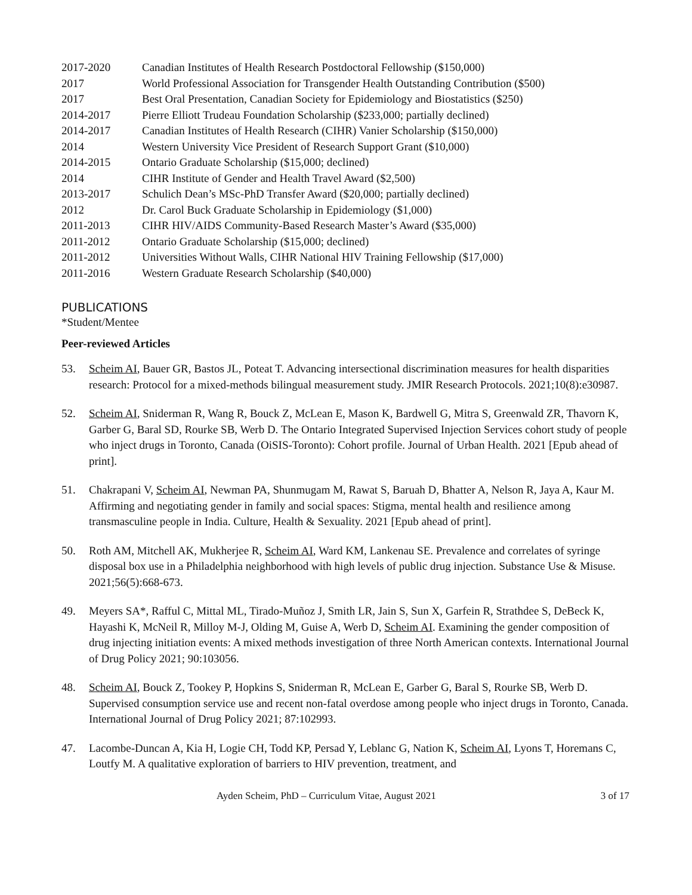2017-2020 Canadian Institutes of Health Research Postdoctoral Fellowship ($150,000)
2017 World Professional Association for Transgender Health Outstanding Contribution ($500)
2017 Best Oral Presentation, Canadian Society for Epidemiology and Biostatistics ($250)
2014-2017 Pierre Elliott Trudeau Foundation Scholarship ($233,000; partially declined)
2014-2017 Canadian Institutes of Health Research (CIHR) Vanier Scholarship ($150,000)
2014 Western University Vice President of Research Support Grant ($10,000)
2014-2015 Ontario Graduate Scholarship ($15,000; declined)
2014 CIHR Institute of Gender and Health Travel Award ($2,500)
2013-2017 Schulich Dean’s MSc-PhD Transfer Award ($20,000; partially declined)
2012 Dr. Carol Buck Graduate Scholarship in Epidemiology ($1,000)
2011-2013 CIHR HIV/AIDS Community-Based Research Master’s Award ($35,000)
2011-2012 Ontario Graduate Scholarship ($15,000; declined)
2011-2012 Universities Without Walls, CIHR National HIV Training Fellowship ($17,000)
2011-2016 Western Graduate Research Scholarship ($40,000)
PUBLICATIONS
*Student/Mentee
Peer-reviewed Articles
53. Scheim AI, Bauer GR, Bastos JL, Poteat T. Advancing intersectional discrimination measures for health disparities research: Protocol for a mixed-methods bilingual measurement study. JMIR Research Protocols. 2021;10(8):e30987.
52. Scheim AI, Sniderman R, Wang R, Bouck Z, McLean E, Mason K, Bardwell G, Mitra S, Greenwald ZR, Thavorn K, Garber G, Baral SD, Rourke SB, Werb D. The Ontario Integrated Supervised Injection Services cohort study of people who inject drugs in Toronto, Canada (OiSIS-Toronto): Cohort profile. Journal of Urban Health. 2021 [Epub ahead of print].
51. Chakrapani V, Scheim AI, Newman PA, Shunmugam M, Rawat S, Baruah D, Bhatter A, Nelson R, Jaya A, Kaur M. Affirming and negotiating gender in family and social spaces: Stigma, mental health and resilience among transmasculine people in India. Culture, Health & Sexuality. 2021 [Epub ahead of print].
50. Roth AM, Mitchell AK, Mukherjee R, Scheim AI, Ward KM, Lankenau SE. Prevalence and correlates of syringe disposal box use in a Philadelphia neighborhood with high levels of public drug injection. Substance Use & Misuse. 2021;56(5):668-673.
49. Meyers SA*, Rafful C, Mittal ML, Tirado-Muñoz J, Smith LR, Jain S, Sun X, Garfein R, Strathdee S, DeBeck K, Hayashi K, McNeil R, Milloy M-J, Olding M, Guise A, Werb D, Scheim AI. Examining the gender composition of drug injecting initiation events: A mixed methods investigation of three North American contexts. International Journal of Drug Policy 2021; 90:103056.
48. Scheim AI, Bouck Z, Tookey P, Hopkins S, Sniderman R, McLean E, Garber G, Baral S, Rourke SB, Werb D. Supervised consumption service use and recent non-fatal overdose among people who inject drugs in Toronto, Canada. International Journal of Drug Policy 2021; 87:102993.
47. Lacombe-Duncan A, Kia H, Logie CH, Todd KP, Persad Y, Leblanc G, Nation K, Scheim AI, Lyons T, Horemans C, Loutfy M. A qualitative exploration of barriers to HIV prevention, treatment, and
Ayden Scheim, PhD – Curriculum Vitae, August 2021 3 of 17